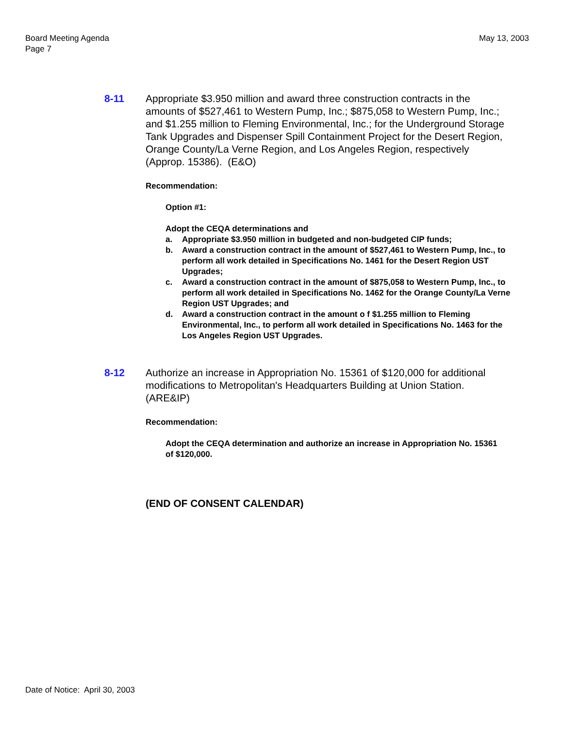Board Meeting Agenda
Page 7
May 13, 2003
8-11 Appropriate $3.950 million and award three construction contracts in the amounts of $527,461 to Western Pump, Inc.; $875,058 to Western Pump, Inc.; and $1.255 million to Fleming Environmental, Inc.; for the Underground Storage Tank Upgrades and Dispenser Spill Containment Project for the Desert Region, Orange County/La Verne Region, and Los Angeles Region, respectively (Approp. 15386). (E&O)
Recommendation:
Option #1:
Adopt the CEQA determinations and
a. Appropriate $3.950 million in budgeted and non-budgeted CIP funds;
b. Award a construction contract in the amount of $527,461 to Western Pump, Inc., to perform all work detailed in Specifications No. 1461 for the Desert Region UST Upgrades;
c. Award a construction contract in the amount of $875,058 to Western Pump, Inc., to perform all work detailed in Specifications No. 1462 for the Orange County/La Verne Region UST Upgrades; and
d. Award a construction contract in the amount o f $1.255 million to Fleming Environmental, Inc., to perform all work detailed in Specifications No. 1463 for the Los Angeles Region UST Upgrades.
8-12 Authorize an increase in Appropriation No. 15361 of $120,000 for additional modifications to Metropolitan's Headquarters Building at Union Station. (ARE&IP)
Recommendation:
Adopt the CEQA determination and authorize an increase in Appropriation No. 15361 of $120,000.
(END OF CONSENT CALENDAR)
Date of Notice: April 30, 2003